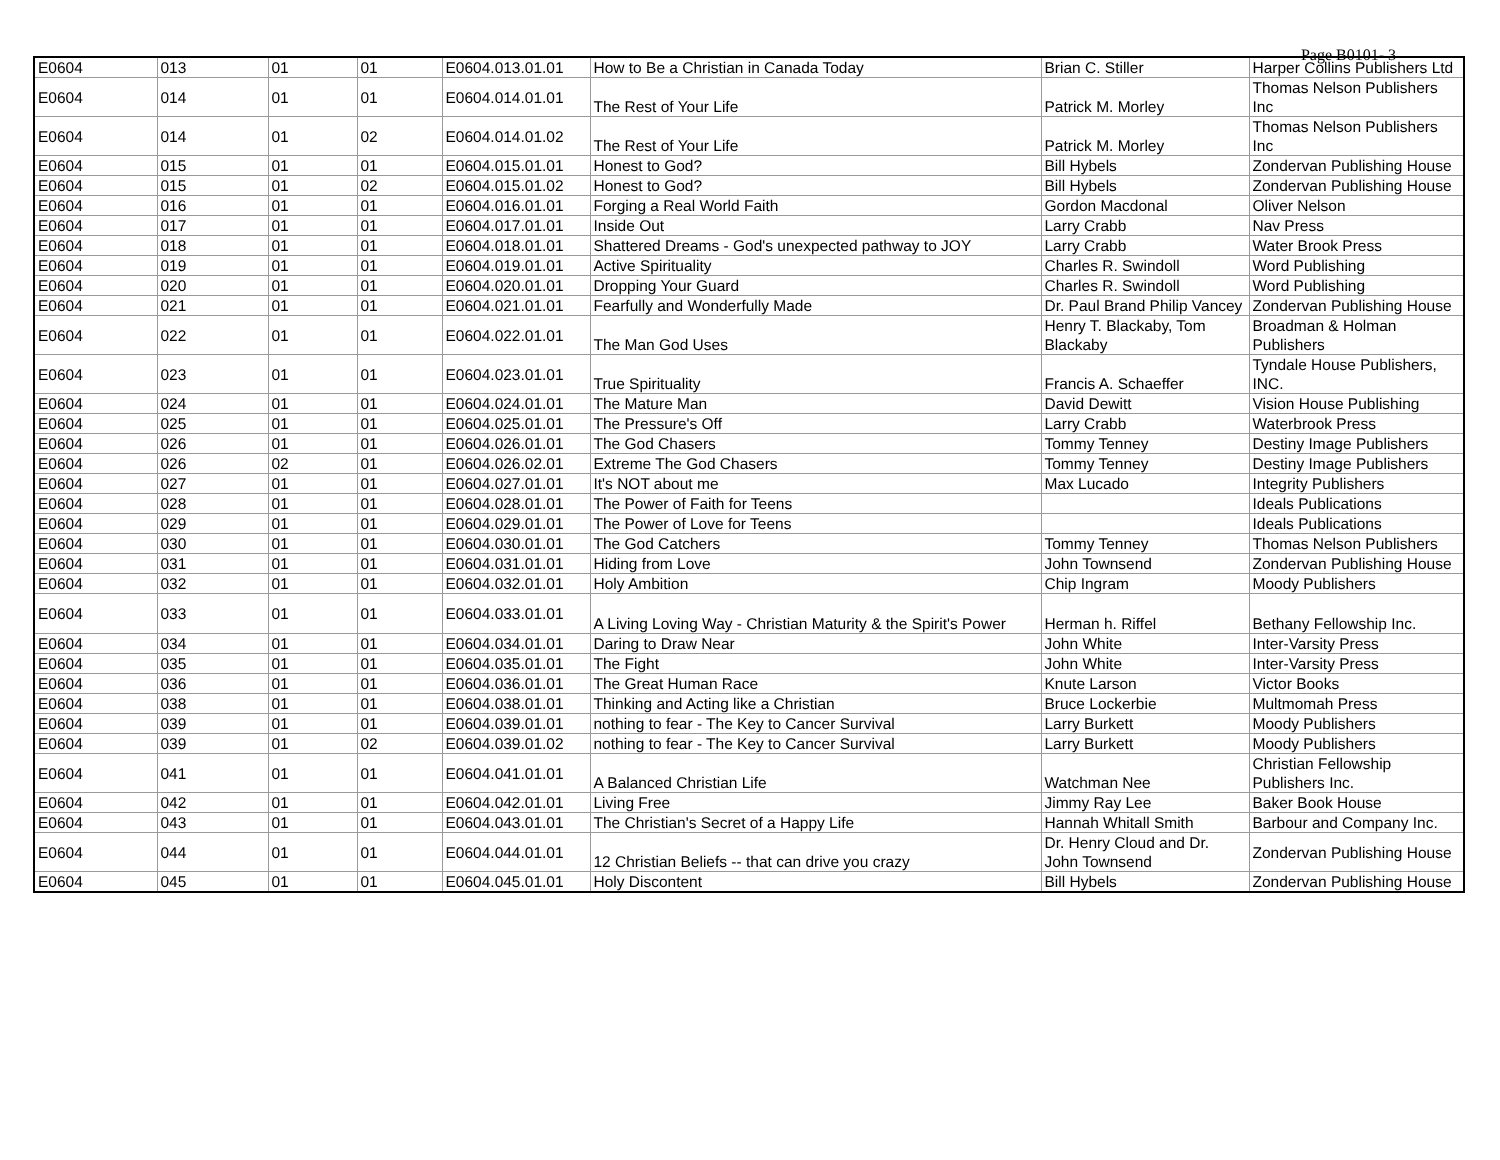Page B0101- 3
| E0604 | 013 | 01 | 01 | E0604.013.01.01 | How to Be a Christian in Canada Today | Brian C. Stiller | Harper Collins Publishers Ltd |
| E0604 | 014 | 01 | 01 | E0604.014.01.01 | The Rest of Your Life | Patrick M. Morley | Thomas Nelson Publishers Inc |
| E0604 | 014 | 01 | 02 | E0604.014.01.02 | The Rest of Your Life | Patrick M. Morley | Thomas Nelson Publishers Inc |
| E0604 | 015 | 01 | 01 | E0604.015.01.01 | Honest to God? | Bill Hybels | Zondervan Publishing House |
| E0604 | 015 | 01 | 02 | E0604.015.01.02 | Honest to God? | Bill Hybels | Zondervan Publishing House |
| E0604 | 016 | 01 | 01 | E0604.016.01.01 | Forging a Real World Faith | Gordon Macdonal | Oliver Nelson |
| E0604 | 017 | 01 | 01 | E0604.017.01.01 | Inside Out | Larry Crabb | Nav Press |
| E0604 | 018 | 01 | 01 | E0604.018.01.01 | Shattered Dreams - God's unexpected pathway to JOY | Larry Crabb | Water Brook Press |
| E0604 | 019 | 01 | 01 | E0604.019.01.01 | Active Spirituality | Charles R. Swindoll | Word Publishing |
| E0604 | 020 | 01 | 01 | E0604.020.01.01 | Dropping Your Guard | Charles R. Swindoll | Word Publishing |
| E0604 | 021 | 01 | 01 | E0604.021.01.01 | Fearfully and Wonderfully Made | Dr. Paul Brand Philip Vancey | Zondervan Publishing House |
| E0604 | 022 | 01 | 01 | E0604.022.01.01 | The Man God Uses | Henry T. Blackaby, Tom Blackaby | Broadman & Holman Publishers |
| E0604 | 023 | 01 | 01 | E0604.023.01.01 | True Spirituality | Francis A. Schaeffer | Tyndale House Publishers, INC. |
| E0604 | 024 | 01 | 01 | E0604.024.01.01 | The Mature Man | David Dewitt | Vision House Publishing |
| E0604 | 025 | 01 | 01 | E0604.025.01.01 | The Pressure's Off | Larry Crabb | Waterbrook Press |
| E0604 | 026 | 01 | 01 | E0604.026.01.01 | The God Chasers | Tommy Tenney | Destiny Image Publishers |
| E0604 | 026 | 02 | 01 | E0604.026.02.01 | Extreme The God Chasers | Tommy Tenney | Destiny Image Publishers |
| E0604 | 027 | 01 | 01 | E0604.027.01.01 | It's NOT about me | Max Lucado | Integrity Publishers |
| E0604 | 028 | 01 | 01 | E0604.028.01.01 | The Power of Faith for Teens | | Ideals Publications |
| E0604 | 029 | 01 | 01 | E0604.029.01.01 | The Power of Love for Teens | | Ideals Publications |
| E0604 | 030 | 01 | 01 | E0604.030.01.01 | The God Catchers | Tommy Tenney | Thomas Nelson Publishers |
| E0604 | 031 | 01 | 01 | E0604.031.01.01 | Hiding from Love | John Townsend | Zondervan Publishing House |
| E0604 | 032 | 01 | 01 | E0604.032.01.01 | Holy Ambition | Chip Ingram | Moody Publishers |
| E0604 | 033 | 01 | 01 | E0604.033.01.01 | A Living Loving Way - Christian Maturity & the Spirit's Power | Herman h. Riffel | Bethany Fellowship Inc. |
| E0604 | 034 | 01 | 01 | E0604.034.01.01 | Daring to Draw Near | John White | Inter-Varsity Press |
| E0604 | 035 | 01 | 01 | E0604.035.01.01 | The Fight | John White | Inter-Varsity Press |
| E0604 | 036 | 01 | 01 | E0604.036.01.01 | The Great Human Race | Knute Larson | Victor Books |
| E0604 | 038 | 01 | 01 | E0604.038.01.01 | Thinking and Acting like a Christian | Bruce Lockerbie | Multmomah Press |
| E0604 | 039 | 01 | 01 | E0604.039.01.01 | nothing to fear - The Key to Cancer Survival | Larry Burkett | Moody Publishers |
| E0604 | 039 | 01 | 02 | E0604.039.01.02 | nothing to fear - The Key to Cancer Survival | Larry Burkett | Moody Publishers |
| E0604 | 041 | 01 | 01 | E0604.041.01.01 | A Balanced Christian Life | Watchman Nee | Christian Fellowship Publishers Inc. |
| E0604 | 042 | 01 | 01 | E0604.042.01.01 | Living Free | Jimmy Ray Lee | Baker Book House |
| E0604 | 043 | 01 | 01 | E0604.043.01.01 | The Christian's Secret of a Happy Life | Hannah Whitall Smith | Barbour and Company Inc. |
| E0604 | 044 | 01 | 01 | E0604.044.01.01 | 12 Christian Beliefs -- that can drive you crazy | Dr. Henry Cloud and Dr. John Townsend | Zondervan Publishing House |
| E0604 | 045 | 01 | 01 | E0604.045.01.01 | Holy Discontent | Bill Hybels | Zondervan Publishing House |